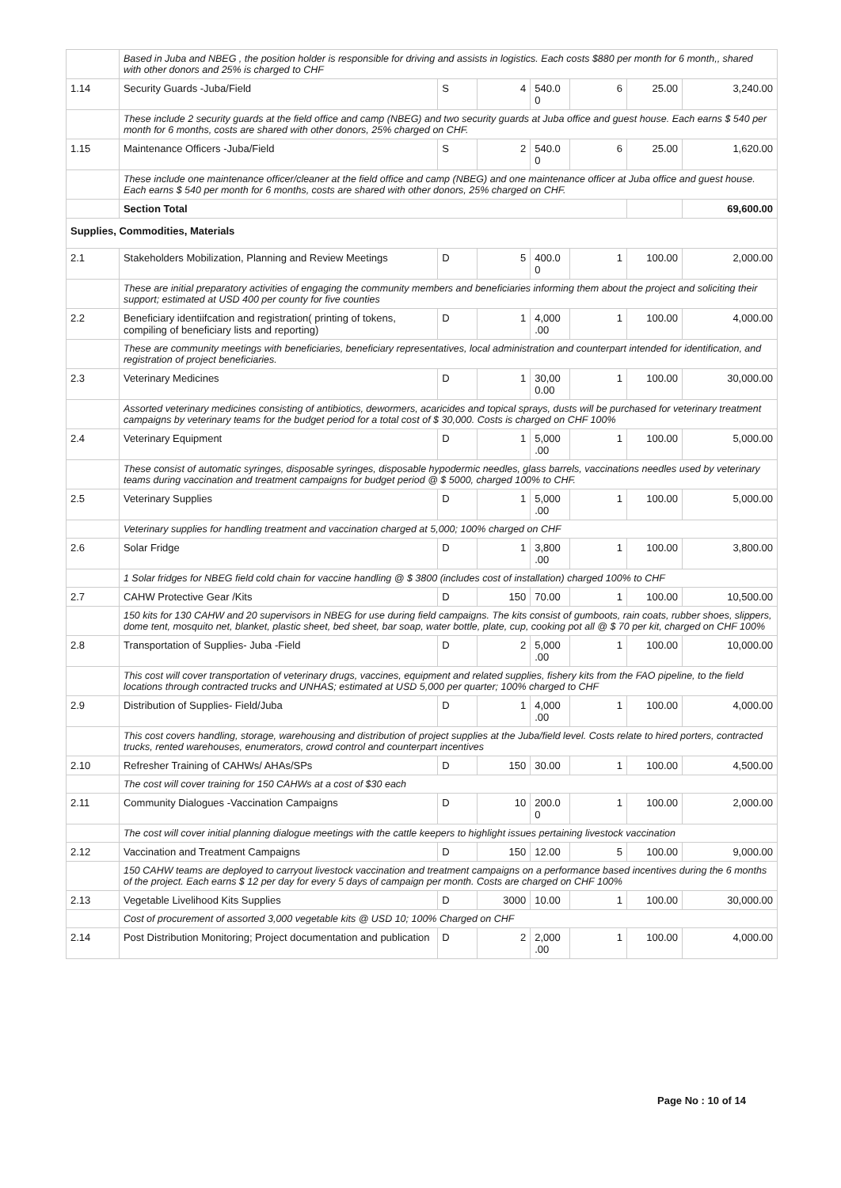| | Based in Juba and NBEG , the position holder is responsible for driving and assists in logistics. Each costs $880 per month for 6 month,, shared with other donors and 25% is charged to CHF | | | | | | |
| 1.14 | Security Guards -Juba/Field | S | 4 | 540.0 0 | 6 | 25.00 | 3,240.00 |
| | These include 2 security guards at the field office and camp (NBEG) and two security guards at Juba office and guest house. Each earns $ 540 per month for 6 months, costs are shared with other donors, 25% charged on CHF. | | | | | | |
| 1.15 | Maintenance Officers -Juba/Field | S | 2 | 540.0 0 | 6 | 25.00 | 1,620.00 |
| | These include one maintenance officer/cleaner at the field office and camp (NBEG) and one maintenance officer at Juba office and guest house. Each earns $ 540 per month for 6 months, costs are shared with other donors, 25% charged on CHF. | | | | | | |
| | Section Total | | | | | | 69,600.00 |
| Supplies, Commodities, Materials | | | | | | | |
| 2.1 | Stakeholders Mobilization, Planning and Review Meetings | D | 5 | 400.0 0 | 1 | 100.00 | 2,000.00 |
| | These are initial preparatory activities of engaging the community members and beneficiaries informing them about the project and soliciting their support; estimated at USD 400 per county for five counties | | | | | | |
| 2.2 | Beneficiary identiifcation and registration( printing of tokens, compiling of beneficiary lists and reporting) | D | 1 | 4,000 .00 | 1 | 100.00 | 4,000.00 |
| | These are community meetings with beneficiaries, beneficiary representatives, local administration and counterpart intended for identification, and registration of project beneficiaries. | | | | | | |
| 2.3 | Veterinary Medicines | D | 1 | 30,00 0.00 | 1 | 100.00 | 30,000.00 |
| | Assorted veterinary medicines consisting of antibiotics, dewormers, acaricides and topical sprays, dusts will be purchased for veterinary treatment campaigns by veterinary teams for the budget period for a total cost of $ 30,000. Costs is charged on CHF 100% | | | | | | |
| 2.4 | Veterinary Equipment | D | 1 | 5,000 .00 | 1 | 100.00 | 5,000.00 |
| | These consist of automatic syringes, disposable syringes, disposable hypodermic needles, glass barrels, vaccinations needles used by veterinary teams during vaccination and treatment campaigns for budget period @ $ 5000, charged 100% to CHF. | | | | | | |
| 2.5 | Veterinary Supplies | D | 1 | 5,000 .00 | 1 | 100.00 | 5,000.00 |
| | Veterinary supplies for handling treatment and vaccination charged at 5,000; 100% charged on CHF | | | | | | |
| 2.6 | Solar Fridge | D | 1 | 3,800 .00 | 1 | 100.00 | 3,800.00 |
| | 1 Solar fridges for NBEG field cold chain for vaccine handling @ $ 3800 (includes cost of installation) charged 100% to CHF | | | | | | |
| 2.7 | CAHW Protective Gear /Kits | D | 150 | 70.00 | 1 | 100.00 | 10,500.00 |
| | 150 kits for 130 CAHW and 20 supervisors in NBEG for use during field campaigns. The kits consist of gumboots, rain coats, rubber shoes, slippers, dome tent, mosquito net, blanket, plastic sheet, bed sheet, bar soap, water bottle, plate, cup, cooking pot all @ $ 70 per kit, charged on CHF 100% | | | | | | |
| 2.8 | Transportation of Supplies- Juba -Field | D | 2 | 5,000 .00 | 1 | 100.00 | 10,000.00 |
| | This cost will cover transportation of veterinary drugs, vaccines, equipment and related supplies, fishery kits from the FAO pipeline, to the field locations through contracted trucks and UNHAS; estimated at USD 5,000 per quarter; 100% charged to CHF | | | | | | |
| 2.9 | Distribution of Supplies- Field/Juba | D | 1 | 4,000 .00 | 1 | 100.00 | 4,000.00 |
| | This cost covers handling, storage, warehousing and distribution of project supplies at the Juba/field level. Costs relate to hired porters, contracted trucks, rented warehouses, enumerators, crowd control and counterpart incentives | | | | | | |
| 2.10 | Refresher Training of CAHWs/ AHAs/SPs | D | 150 | 30.00 | 1 | 100.00 | 4,500.00 |
| | The cost will cover training for 150 CAHWs at a cost of $30 each | | | | | | |
| 2.11 | Community Dialogues -Vaccination Campaigns | D | 10 | 200.0 0 | 1 | 100.00 | 2,000.00 |
| | The cost will cover initial planning dialogue meetings with the cattle keepers to highlight issues pertaining livestock vaccination | | | | | | |
| 2.12 | Vaccination and Treatment Campaigns | D | 150 | 12.00 | 5 | 100.00 | 9,000.00 |
| | 150 CAHW teams are deployed to carryout livestock vaccination and treatment campaigns on a performance based incentives during the 6 months of the project. Each earns $ 12 per day for every 5 days of campaign per month. Costs are charged on CHF 100% | | | | | | |
| 2.13 | Vegetable Livelihood Kits Supplies | D | 3000 | 10.00 | 1 | 100.00 | 30,000.00 |
| | Cost of procurement of assorted 3,000 vegetable kits @ USD 10; 100% Charged on CHF | | | | | | |
| 2.14 | Post Distribution Monitoring; Project documentation and publication | D | 2 | 2,000 .00 | 1 | 100.00 | 4,000.00 |
Page No : 10 of 14